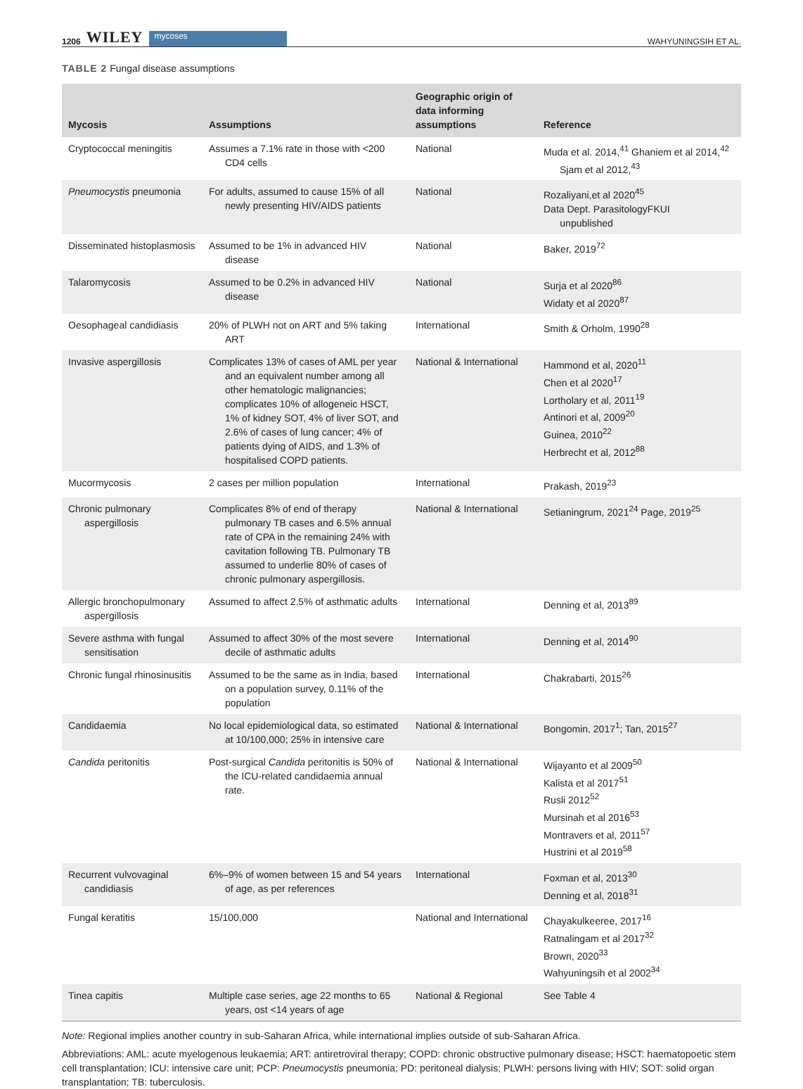1206 WILEY mycoses
WAHYUNINGSIH ET AL.
TABLE 2 Fungal disease assumptions
| Mycosis | Assumptions | Geographic origin of data informing assumptions | Reference |
| --- | --- | --- | --- |
| Cryptococcal meningitis | Assumes a 7.1% rate in those with <200 CD4 cells | National | Muda et al. 2014,<sup>41</sup> Ghaniem et al 2014,<sup>42</sup> Sjam et al 2012,<sup>43</sup> |
| Pneumocystis pneumonia | For adults, assumed to cause 15% of all newly presenting HIV/AIDS patients | National | Rozaliyani,et al 2020<sup>45</sup> Data Dept. ParasitologyFKUI unpublished |
| Disseminated histoplasmosis | Assumed to be 1% in advanced HIV disease | National | Baker, 2019<sup>72</sup> |
| Talaromycosis | Assumed to be 0.2% in advanced HIV disease | National | Surja et al 2020<sup>86</sup> Widaty et al 2020<sup>87</sup> |
| Oesophageal candidiasis | 20% of PLWH not on ART and 5% taking ART | International | Smith & Orholm, 1990<sup>28</sup> |
| Invasive aspergillosis | Complicates 13% of cases of AML per year and an equivalent number among all other hematologic malignancies; complicates 10% of allogeneic HSCT, 1% of kidney SOT, 4% of liver SOT, and 2.6% of cases of lung cancer; 4% of patients dying of AIDS, and 1.3% of hospitalised COPD patients. | National & International | Hammond et al, 2020<sup>11</sup> Chen et al 2020<sup>17</sup> Lortholary et al, 2011<sup>19</sup> Antinori et al, 2009<sup>20</sup> Guinea, 2010<sup>22</sup> Herbrecht et al, 2012<sup>88</sup> |
| Mucormycosis | 2 cases per million population | International | Prakash, 2019<sup>23</sup> |
| Chronic pulmonary aspergillosis | Complicates 8% of end of therapy pulmonary TB cases and 6.5% annual rate of CPA in the remaining 24% with cavitation following TB. Pulmonary TB assumed to underlie 80% of cases of chronic pulmonary aspergillosis. | National & International | Setianingrum, 2021<sup>24</sup> Page, 2019<sup>25</sup> |
| Allergic bronchopulmonary aspergillosis | Assumed to affect 2.5% of asthmatic adults | International | Denning et al, 2013<sup>89</sup> |
| Severe asthma with fungal sensitisation | Assumed to affect 30% of the most severe decile of asthmatic adults | International | Denning et al, 2014<sup>90</sup> |
| Chronic fungal rhinosinusitis | Assumed to be the same as in India, based on a population survey, 0.11% of the population | International | Chakrabarti, 2015<sup>26</sup> |
| Candidaemia | No local epidemiological data, so estimated at 10/100,000; 25% in intensive care | National & International | Bongomin, 2017<sup>1</sup>; Tan, 2015<sup>27</sup> |
| Candida peritonitis | Post-surgical Candida peritonitis is 50% of the ICU-related candidaemia annual rate. | National & International | Wijayanto et al 2009<sup>50</sup> Kalista et al 2017<sup>51</sup> Rusli 2012<sup>52</sup> Mursinah et al 2016<sup>53</sup> Montravers et al, 2011<sup>57</sup> Hustrini et al 2019<sup>58</sup> |
| Recurrent vulvovaginal candidiasis | 6%–9% of women between 15 and 54 years of age, as per references | International | Foxman et al, 2013<sup>30</sup> Denning et al, 2018<sup>31</sup> |
| Fungal keratitis | 15/100,000 | National and International | Chayakulkeeree, 2017<sup>16</sup> Ratnalingam et al 2017<sup>32</sup> Brown, 2020<sup>33</sup> Wahyuningsih et al 2002<sup>34</sup> |
| Tinea capitis | Multiple case series, age 22 months to 65 years, ost <14 years of age | National & Regional | See Table 4 |
Note: Regional implies another country in sub-Saharan Africa, while international implies outside of sub-Saharan Africa.
Abbreviations: AML: acute myelogenous leukaemia; ART: antiretroviral therapy; COPD: chronic obstructive pulmonary disease; HSCT: haematopoetic stem cell transplantation; ICU: intensive care unit; PCP: Pneumocystis pneumonia; PD: peritoneal dialysis; PLWH: persons living with HIV; SOT: solid organ transplantation; TB: tuberculosis.